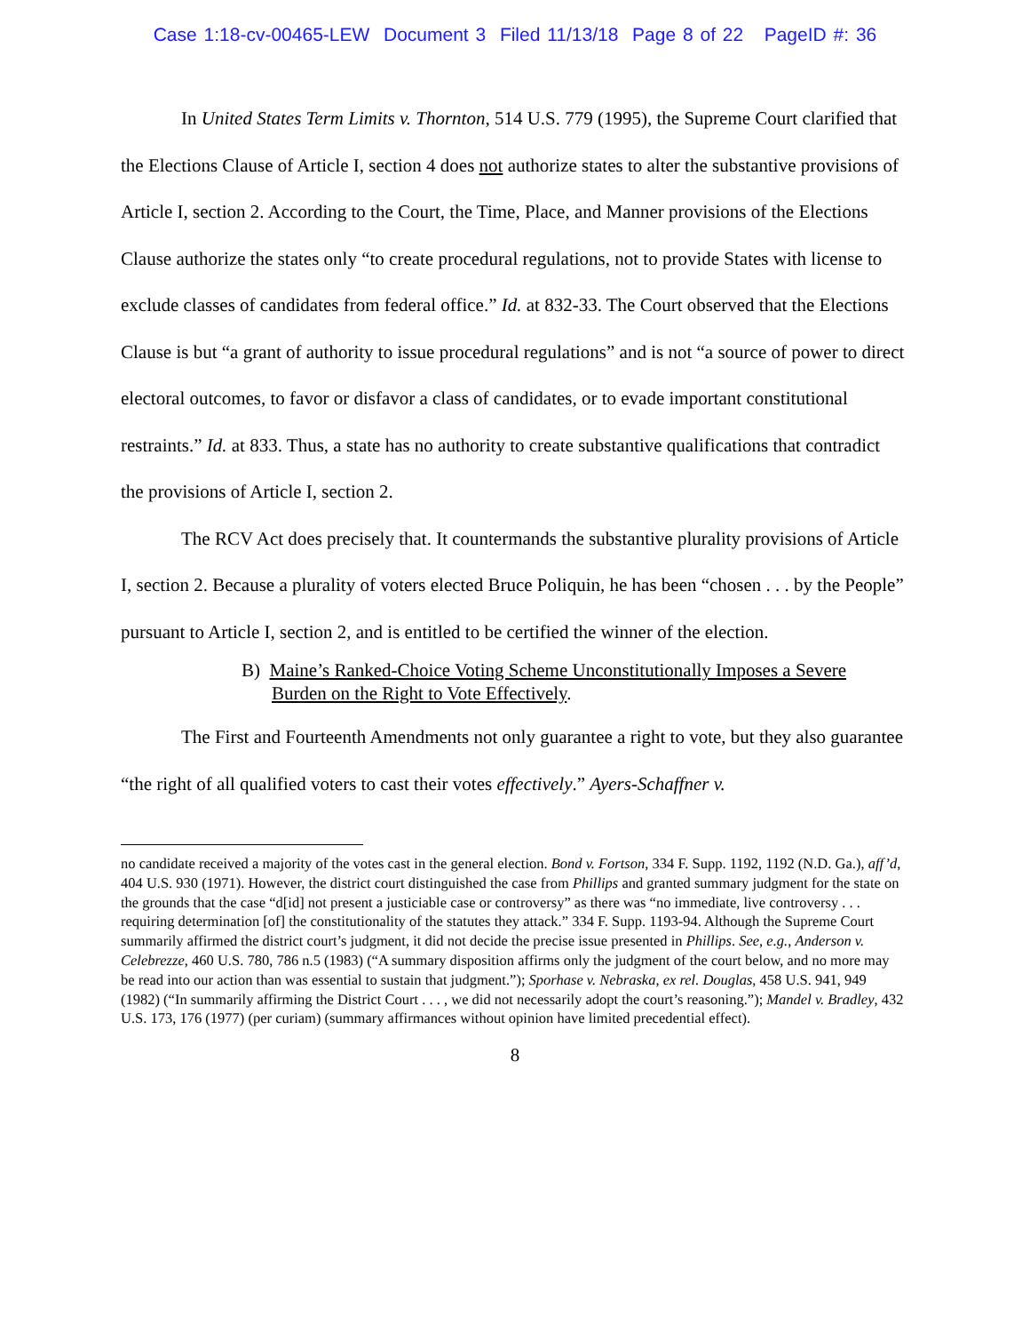Case 1:18-cv-00465-LEW Document 3 Filed 11/13/18 Page 8 of 22 PageID #: 36
In United States Term Limits v. Thornton, 514 U.S. 779 (1995), the Supreme Court clarified that the Elections Clause of Article I, section 4 does not authorize states to alter the substantive provisions of Article I, section 2. According to the Court, the Time, Place, and Manner provisions of the Elections Clause authorize the states only “to create procedural regulations, not to provide States with license to exclude classes of candidates from federal office.” Id. at 832-33. The Court observed that the Elections Clause is but “a grant of authority to issue procedural regulations” and is not “a source of power to direct electoral outcomes, to favor or disfavor a class of candidates, or to evade important constitutional restraints.” Id. at 833. Thus, a state has no authority to create substantive qualifications that contradict the provisions of Article I, section 2.
The RCV Act does precisely that. It countermands the substantive plurality provisions of Article I, section 2. Because a plurality of voters elected Bruce Poliquin, he has been “chosen . . . by the People” pursuant to Article I, section 2, and is entitled to be certified the winner of the election.
B) Maine’s Ranked-Choice Voting Scheme Unconstitutionally Imposes a Severe Burden on the Right to Vote Effectively.
The First and Fourteenth Amendments not only guarantee a right to vote, but they also guarantee “the right of all qualified voters to cast their votes effectively.” Ayers-Schaffner v.
no candidate received a majority of the votes cast in the general election. Bond v. Fortson, 334 F. Supp. 1192, 1192 (N.D. Ga.), aff’d, 404 U.S. 930 (1971). However, the district court distinguished the case from Phillips and granted summary judgment for the state on the grounds that the case “d[id] not present a justiciable case or controversy” as there was “no immediate, live controversy . . . requiring determination [of] the constitutionality of the statutes they attack.” 334 F. Supp. 1193-94. Although the Supreme Court summarily affirmed the district court’s judgment, it did not decide the precise issue presented in Phillips. See, e.g., Anderson v. Celebrezze, 460 U.S. 780, 786 n.5 (1983) (“A summary disposition affirms only the judgment of the court below, and no more may be read into our action than was essential to sustain that judgment.”); Sporhase v. Nebraska, ex rel. Douglas, 458 U.S. 941, 949 (1982) (“In summarily affirming the District Court . . . , we did not necessarily adopt the court’s reasoning.”); Mandel v. Bradley, 432 U.S. 173, 176 (1977) (per curiam) (summary affirmances without opinion have limited precedential effect).
8